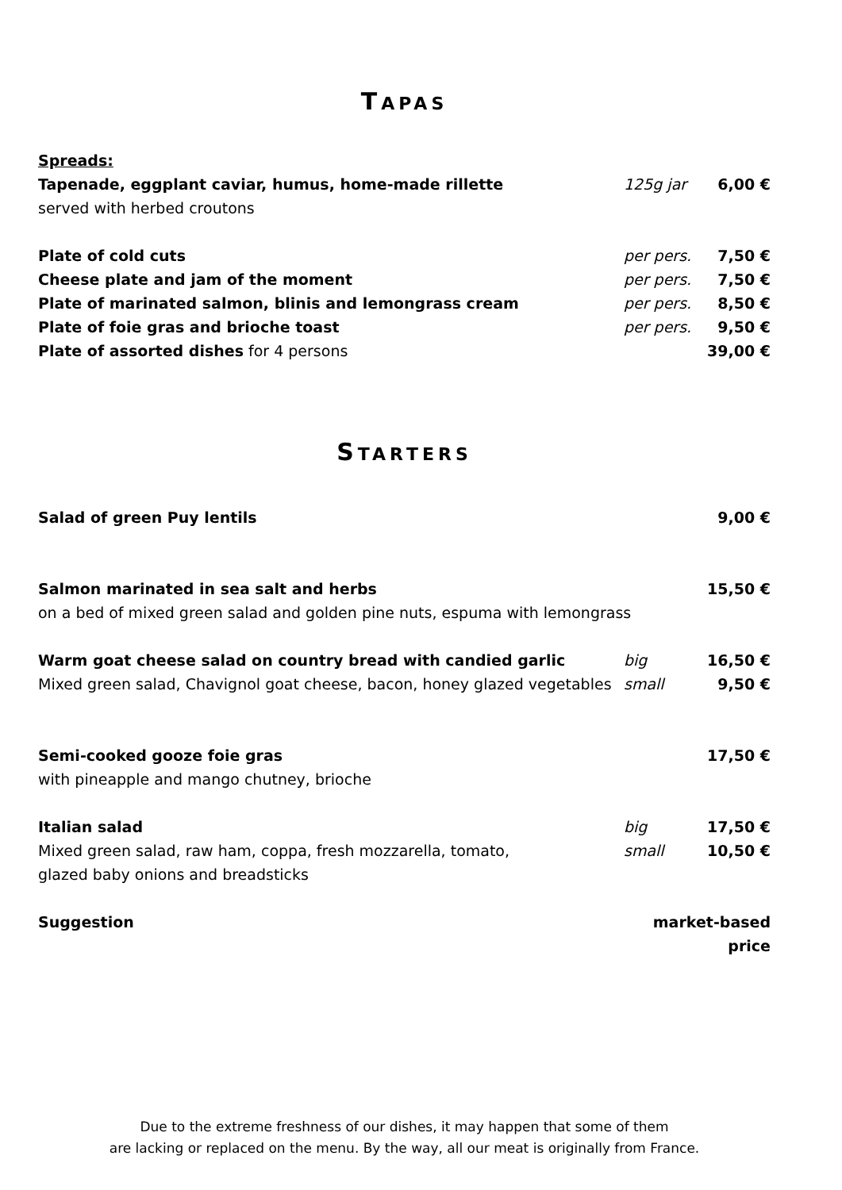TAPAS
| Spreads: | | |
| Tapenade, eggplant caviar, humus, home-made rillette | 125g jar | 6,00 € |
| served with herbed croutons | | |
| Plate of cold cuts | per pers. | 7,50 € |
| Cheese plate and jam of the moment | per pers. | 7,50 € |
| Plate of marinated salmon, blinis and lemongrass cream | per pers. | 8,50 € |
| Plate of foie gras and brioche toast | per pers. | 9,50 € |
| Plate of assorted dishes for 4 persons | | 39,00 € |
STARTERS
| Salad of green Puy lentils | | 9,00 € |
| Salmon marinated in sea salt and herbs | | 15,50 € |
| on a bed of mixed green salad and golden pine nuts, espuma with lemongrass | | |
| Warm goat cheese salad on country bread with candied garlic | big | 16,50 € |
| Mixed green salad, Chavignol goat cheese, bacon, honey glazed vegetables | small | 9,50 € |
| Semi-cooked gooze foie gras | | 17,50 € |
| with pineapple and mango chutney, brioche | | |
| Italian salad | big | 17,50 € |
| Mixed green salad, raw ham, coppa, fresh mozzarella, tomato, | small | 10,50 € |
| glazed baby onions and breadsticks | | |
| Suggestion | market-based price | |
Due to the extreme freshness of our dishes, it may happen that some of them
are lacking or replaced on the menu. By the way, all our meat is originally from France.